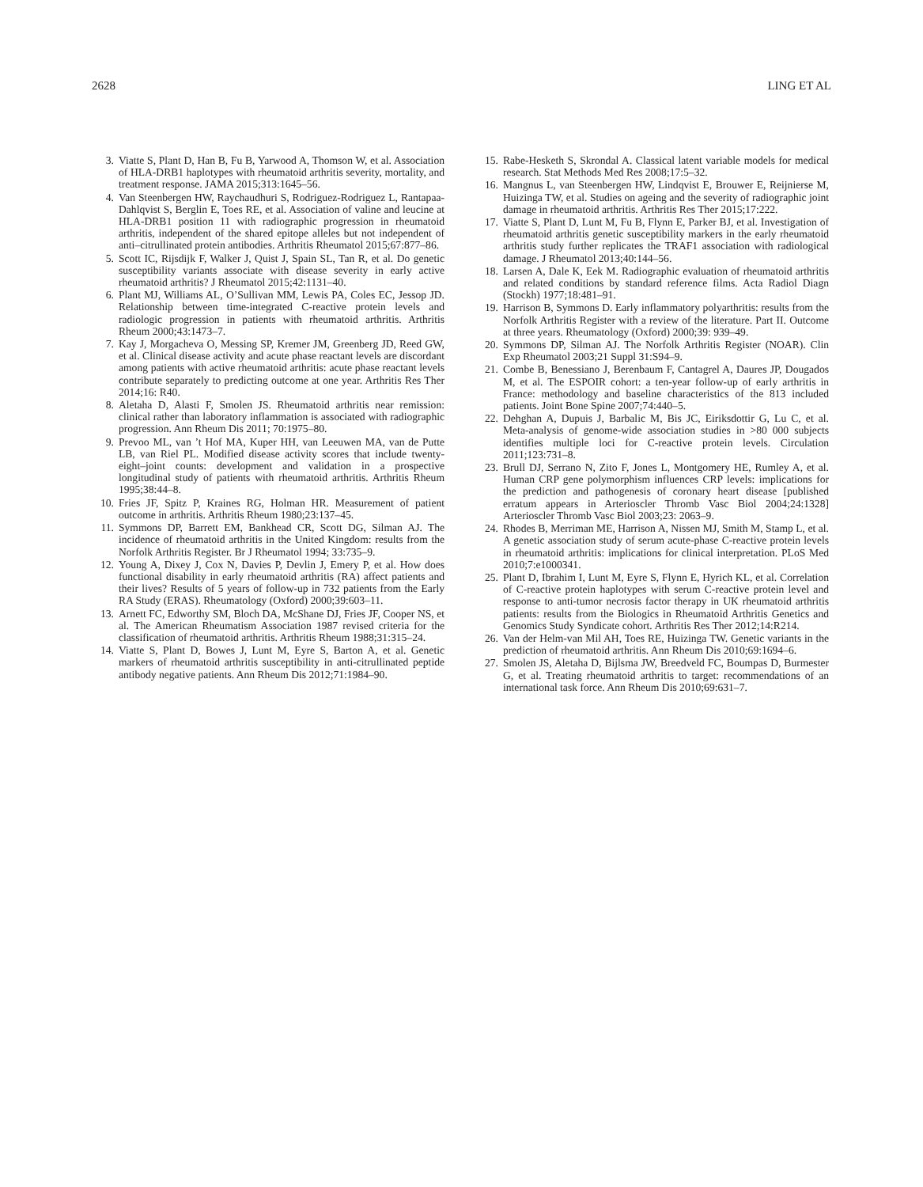2628 LING ET AL
3. Viatte S, Plant D, Han B, Fu B, Yarwood A, Thomson W, et al. Association of HLA-DRB1 haplotypes with rheumatoid arthritis severity, mortality, and treatment response. JAMA 2015;313:1645–56.
4. Van Steenbergen HW, Raychaudhuri S, Rodriguez-Rodriguez L, Rantapaa-Dahlqvist S, Berglin E, Toes RE, et al. Association of valine and leucine at HLA-DRB1 position 11 with radiographic progression in rheumatoid arthritis, independent of the shared epitope alleles but not independent of anti–citrullinated protein antibodies. Arthritis Rheumatol 2015;67:877–86.
5. Scott IC, Rijsdijk F, Walker J, Quist J, Spain SL, Tan R, et al. Do genetic susceptibility variants associate with disease severity in early active rheumatoid arthritis? J Rheumatol 2015;42:1131–40.
6. Plant MJ, Williams AL, O’Sullivan MM, Lewis PA, Coles EC, Jessop JD. Relationship between time-integrated C-reactive protein levels and radiologic progression in patients with rheumatoid arthritis. Arthritis Rheum 2000;43:1473–7.
7. Kay J, Morgacheva O, Messing SP, Kremer JM, Greenberg JD, Reed GW, et al. Clinical disease activity and acute phase reactant levels are discordant among patients with active rheumatoid arthritis: acute phase reactant levels contribute separately to predicting outcome at one year. Arthritis Res Ther 2014;16: R40.
8. Aletaha D, Alasti F, Smolen JS. Rheumatoid arthritis near remission: clinical rather than laboratory inflammation is associated with radiographic progression. Ann Rheum Dis 2011; 70:1975–80.
9. Prevoo ML, van ’t Hof MA, Kuper HH, van Leeuwen MA, van de Putte LB, van Riel PL. Modified disease activity scores that include twenty-eight–joint counts: development and validation in a prospective longitudinal study of patients with rheumatoid arthritis. Arthritis Rheum 1995;38:44–8.
10. Fries JF, Spitz P, Kraines RG, Holman HR. Measurement of patient outcome in arthritis. Arthritis Rheum 1980;23:137–45.
11. Symmons DP, Barrett EM, Bankhead CR, Scott DG, Silman AJ. The incidence of rheumatoid arthritis in the United Kingdom: results from the Norfolk Arthritis Register. Br J Rheumatol 1994; 33:735–9.
12. Young A, Dixey J, Cox N, Davies P, Devlin J, Emery P, et al. How does functional disability in early rheumatoid arthritis (RA) affect patients and their lives? Results of 5 years of follow-up in 732 patients from the Early RA Study (ERAS). Rheumatology (Oxford) 2000;39:603–11.
13. Arnett FC, Edworthy SM, Bloch DA, McShane DJ, Fries JF, Cooper NS, et al. The American Rheumatism Association 1987 revised criteria for the classification of rheumatoid arthritis. Arthritis Rheum 1988;31:315–24.
14. Viatte S, Plant D, Bowes J, Lunt M, Eyre S, Barton A, et al. Genetic markers of rheumatoid arthritis susceptibility in anti-citrullinated peptide antibody negative patients. Ann Rheum Dis 2012;71:1984–90.
15. Rabe-Hesketh S, Skrondal A. Classical latent variable models for medical research. Stat Methods Med Res 2008;17:5–32.
16. Mangnus L, van Steenbergen HW, Lindqvist E, Brouwer E, Reijnierse M, Huizinga TW, et al. Studies on ageing and the severity of radiographic joint damage in rheumatoid arthritis. Arthritis Res Ther 2015;17:222.
17. Viatte S, Plant D, Lunt M, Fu B, Flynn E, Parker BJ, et al. Investigation of rheumatoid arthritis genetic susceptibility markers in the early rheumatoid arthritis study further replicates the TRAF1 association with radiological damage. J Rheumatol 2013;40:144–56.
18. Larsen A, Dale K, Eek M. Radiographic evaluation of rheumatoid arthritis and related conditions by standard reference films. Acta Radiol Diagn (Stockh) 1977;18:481–91.
19. Harrison B, Symmons D. Early inflammatory polyarthritis: results from the Norfolk Arthritis Register with a review of the literature. Part II. Outcome at three years. Rheumatology (Oxford) 2000;39: 939–49.
20. Symmons DP, Silman AJ. The Norfolk Arthritis Register (NOAR). Clin Exp Rheumatol 2003;21 Suppl 31:S94–9.
21. Combe B, Benessiano J, Berenbaum F, Cantagrel A, Daures JP, Dougados M, et al. The ESPOIR cohort: a ten-year follow-up of early arthritis in France: methodology and baseline characteristics of the 813 included patients. Joint Bone Spine 2007;74:440–5.
22. Dehghan A, Dupuis J, Barbalic M, Bis JC, Eiriksdottir G, Lu C, et al. Meta-analysis of genome-wide association studies in >80 000 subjects identifies multiple loci for C-reactive protein levels. Circulation 2011;123:731–8.
23. Brull DJ, Serrano N, Zito F, Jones L, Montgomery HE, Rumley A, et al. Human CRP gene polymorphism influences CRP levels: implications for the prediction and pathogenesis of coronary heart disease [published erratum appears in Arterioscler Thromb Vasc Biol 2004;24:1328] Arterioscler Thromb Vasc Biol 2003;23: 2063–9.
24. Rhodes B, Merriman ME, Harrison A, Nissen MJ, Smith M, Stamp L, et al. A genetic association study of serum acute-phase C-reactive protein levels in rheumatoid arthritis: implications for clinical interpretation. PLoS Med 2010;7:e1000341.
25. Plant D, Ibrahim I, Lunt M, Eyre S, Flynn E, Hyrich KL, et al. Correlation of C-reactive protein haplotypes with serum C-reactive protein level and response to anti-tumor necrosis factor therapy in UK rheumatoid arthritis patients: results from the Biologics in Rheumatoid Arthritis Genetics and Genomics Study Syndicate cohort. Arthritis Res Ther 2012;14:R214.
26. Van der Helm-van Mil AH, Toes RE, Huizinga TW. Genetic variants in the prediction of rheumatoid arthritis. Ann Rheum Dis 2010;69:1694–6.
27. Smolen JS, Aletaha D, Bijlsma JW, Breedveld FC, Boumpas D, Burmester G, et al. Treating rheumatoid arthritis to target: recommendations of an international task force. Ann Rheum Dis 2010;69:631–7.